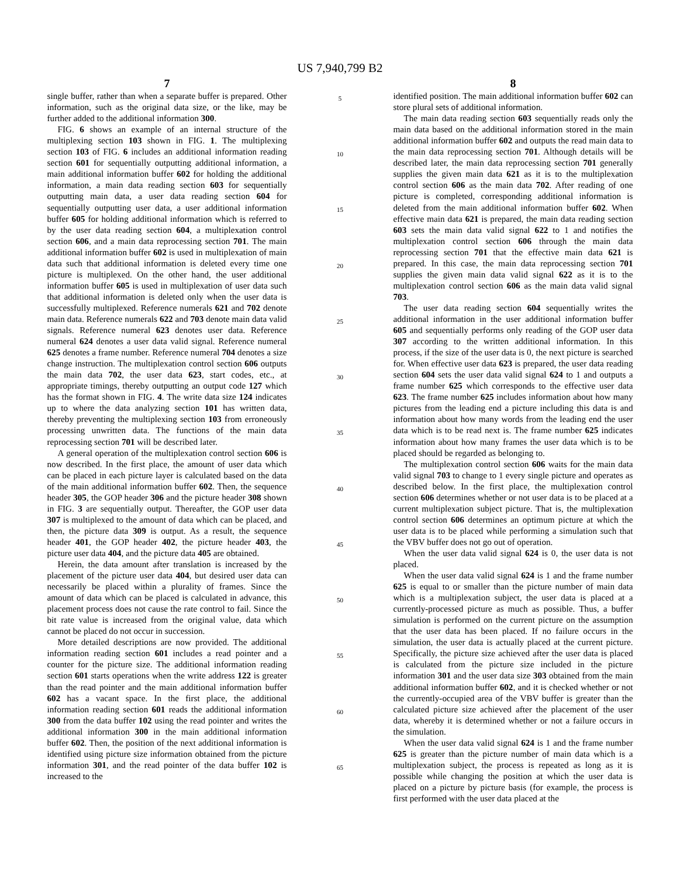US 7,940,799 B2
7
single buffer, rather than when a separate buffer is prepared. Other information, such as the original data size, or the like, may be further added to the additional information 300.
FIG. 6 shows an example of an internal structure of the multiplexing section 103 shown in FIG. 1. The multiplexing section 103 of FIG. 6 includes an additional information reading section 601 for sequentially outputting additional information, a main additional information buffer 602 for holding the additional information, a main data reading section 603 for sequentially outputting main data, a user data reading section 604 for sequentially outputting user data, a user additional information buffer 605 for holding additional information which is referred to by the user data reading section 604, a multiplexation control section 606, and a main data reprocessing section 701. The main additional information buffer 602 is used in multiplexation of main data such that additional information is deleted every time one picture is multiplexed. On the other hand, the user additional information buffer 605 is used in multiplexation of user data such that additional information is deleted only when the user data is successfully multiplexed. Reference numerals 621 and 702 denote main data. Reference numerals 622 and 703 denote main data valid signals. Reference numeral 623 denotes user data. Reference numeral 624 denotes a user data valid signal. Reference numeral 625 denotes a frame number. Reference numeral 704 denotes a size change instruction. The multiplexation control section 606 outputs the main data 702, the user data 623, start codes, etc., at appropriate timings, thereby outputting an output code 127 which has the format shown in FIG. 4. The write data size 124 indicates up to where the data analyzing section 101 has written data, thereby preventing the multiplexing section 103 from erroneously processing unwritten data. The functions of the main data reprocessing section 701 will be described later.
A general operation of the multiplexation control section 606 is now described. In the first place, the amount of user data which can be placed in each picture layer is calculated based on the data of the main additional information buffer 602. Then, the sequence header 305, the GOP header 306 and the picture header 308 shown in FIG. 3 are sequentially output. Thereafter, the GOP user data 307 is multiplexed to the amount of data which can be placed, and then, the picture data 309 is output. As a result, the sequence header 401, the GOP header 402, the picture header 403, the picture user data 404, and the picture data 405 are obtained.
Herein, the data amount after translation is increased by the placement of the picture user data 404, but desired user data can necessarily be placed within a plurality of frames. Since the amount of data which can be placed is calculated in advance, this placement process does not cause the rate control to fail. Since the bit rate value is increased from the original value, data which cannot be placed do not occur in succession.
More detailed descriptions are now provided. The additional information reading section 601 includes a read pointer and a counter for the picture size. The additional information reading section 601 starts operations when the write address 122 is greater than the read pointer and the main additional information buffer 602 has a vacant space. In the first place, the additional information reading section 601 reads the additional information 300 from the data buffer 102 using the read pointer and writes the additional information 300 in the main additional information buffer 602. Then, the position of the next additional information is identified using picture size information obtained from the picture information 301, and the read pointer of the data buffer 102 is increased to the
5
10
15
20
25
30
35
40
45
50
55
60
65
8
identified position. The main additional information buffer 602 can store plural sets of additional information.
The main data reading section 603 sequentially reads only the main data based on the additional information stored in the main additional information buffer 602 and outputs the read main data to the main data reprocessing section 701. Although details will be described later, the main data reprocessing section 701 generally supplies the given main data 621 as it is to the multiplexation control section 606 as the main data 702. After reading of one picture is completed, corresponding additional information is deleted from the main additional information buffer 602. When effective main data 621 is prepared, the main data reading section 603 sets the main data valid signal 622 to 1 and notifies the multiplexation control section 606 through the main data reprocessing section 701 that the effective main data 621 is prepared. In this case, the main data reprocessing section 701 supplies the given main data valid signal 622 as it is to the multiplexation control section 606 as the main data valid signal 703.
The user data reading section 604 sequentially writes the additional information in the user additional information buffer 605 and sequentially performs only reading of the GOP user data 307 according to the written additional information. In this process, if the size of the user data is 0, the next picture is searched for. When effective user data 623 is prepared, the user data reading section 604 sets the user data valid signal 624 to 1 and outputs a frame number 625 which corresponds to the effective user data 623. The frame number 625 includes information about how many pictures from the leading end a picture including this data is and information about how many words from the leading end the user data which is to be read next is. The frame number 625 indicates information about how many frames the user data which is to be placed should be regarded as belonging to.
The multiplexation control section 606 waits for the main data valid signal 703 to change to 1 every single picture and operates as described below. In the first place, the multiplexation control section 606 determines whether or not user data is to be placed at a current multiplexation subject picture. That is, the multiplexation control section 606 determines an optimum picture at which the user data is to be placed while performing a simulation such that the VBV buffer does not go out of operation.
When the user data valid signal 624 is 0, the user data is not placed.
When the user data valid signal 624 is 1 and the frame number 625 is equal to or smaller than the picture number of main data which is a multiplexation subject, the user data is placed at a currently-processed picture as much as possible. Thus, a buffer simulation is performed on the current picture on the assumption that the user data has been placed. If no failure occurs in the simulation, the user data is actually placed at the current picture. Specifically, the picture size achieved after the user data is placed is calculated from the picture size included in the picture information 301 and the user data size 303 obtained from the main additional information buffer 602, and it is checked whether or not the currently-occupied area of the VBV buffer is greater than the calculated picture size achieved after the placement of the user data, whereby it is determined whether or not a failure occurs in the simulation.
When the user data valid signal 624 is 1 and the frame number 625 is greater than the picture number of main data which is a multiplexation subject, the process is repeated as long as it is possible while changing the position at which the user data is placed on a picture by picture basis (for example, the process is first performed with the user data placed at the